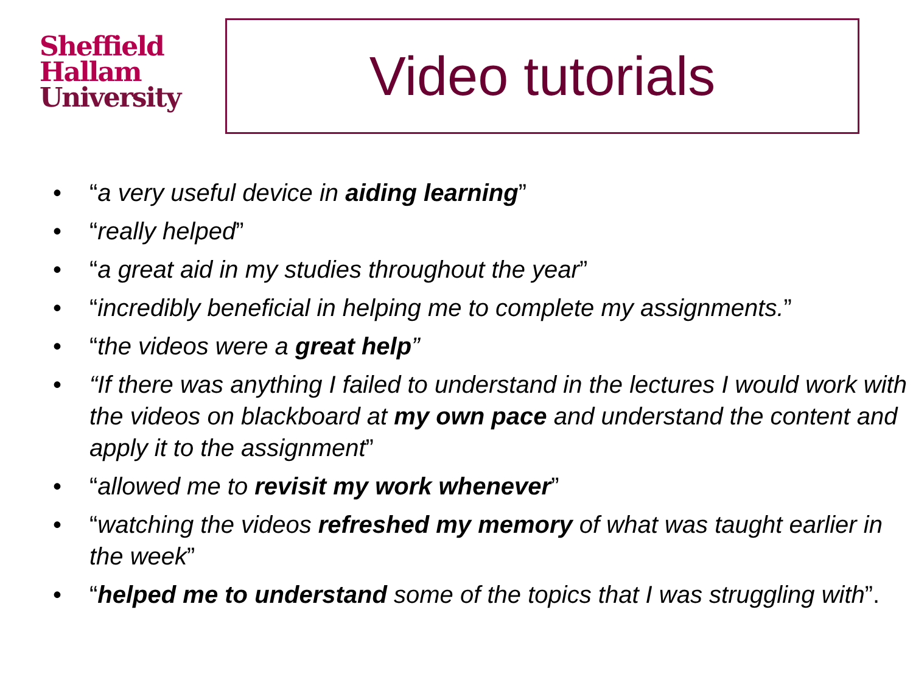Sheffield
Hallam
University
Video tutorials
• “a very useful device in aiding learning”
• “really helped”
• “a great aid in my studies throughout the year”
• “incredibly beneficial in helping me to complete my assignments.”
• “the videos were a great help”
• “If there was anything I failed to understand in the lectures I would work with the videos on blackboard at my own pace and understand the content and apply it to the assignment”
• “allowed me to revisit my work whenever”
• “watching the videos refreshed my memory of what was taught earlier in the week”
• “helped me to understand some of the topics that I was struggling with”.